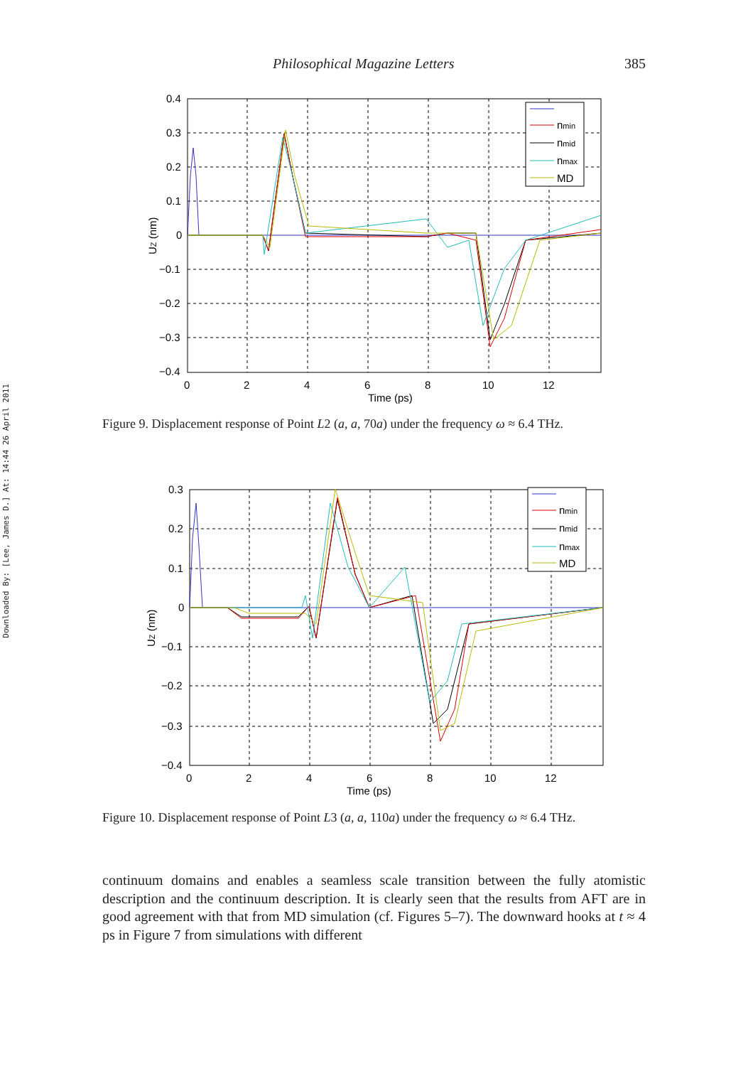Downloaded By: [Lee, James D.] At: 14:44 26 April 2011
Philosophical Magazine Letters 385
nmin
nmid
nmax
MD
0.4
0.3
0.2
0.1
0
−0.1
−0.2
−0.3
−0.4
0
2
4
6
8
10
12
Time (ps)
UZ (nm)
Figure 9. Displacement response of Point L2 (a, a, 70a) under the frequency ω ≈ 6.4 THz.
nmin
nmid
nmax
MD
0.3
0.2
0.1
0
−0.1
−0.2
−0.3
−0.4
0
2
4
6
8
10
12
Time (ps)
UZ (nm)
Figure 10. Displacement response of Point L3 (a, a, 110a) under the frequency ω ≈ 6.4 THz.
continuum domains and enables a seamless scale transition between the fully atomistic description and the continuum description. It is clearly seen that the results from AFT are in good agreement with that from MD simulation (cf. Figures 5–7). The downward hooks at t ≈ 4 ps in Figure 7 from simulations with different